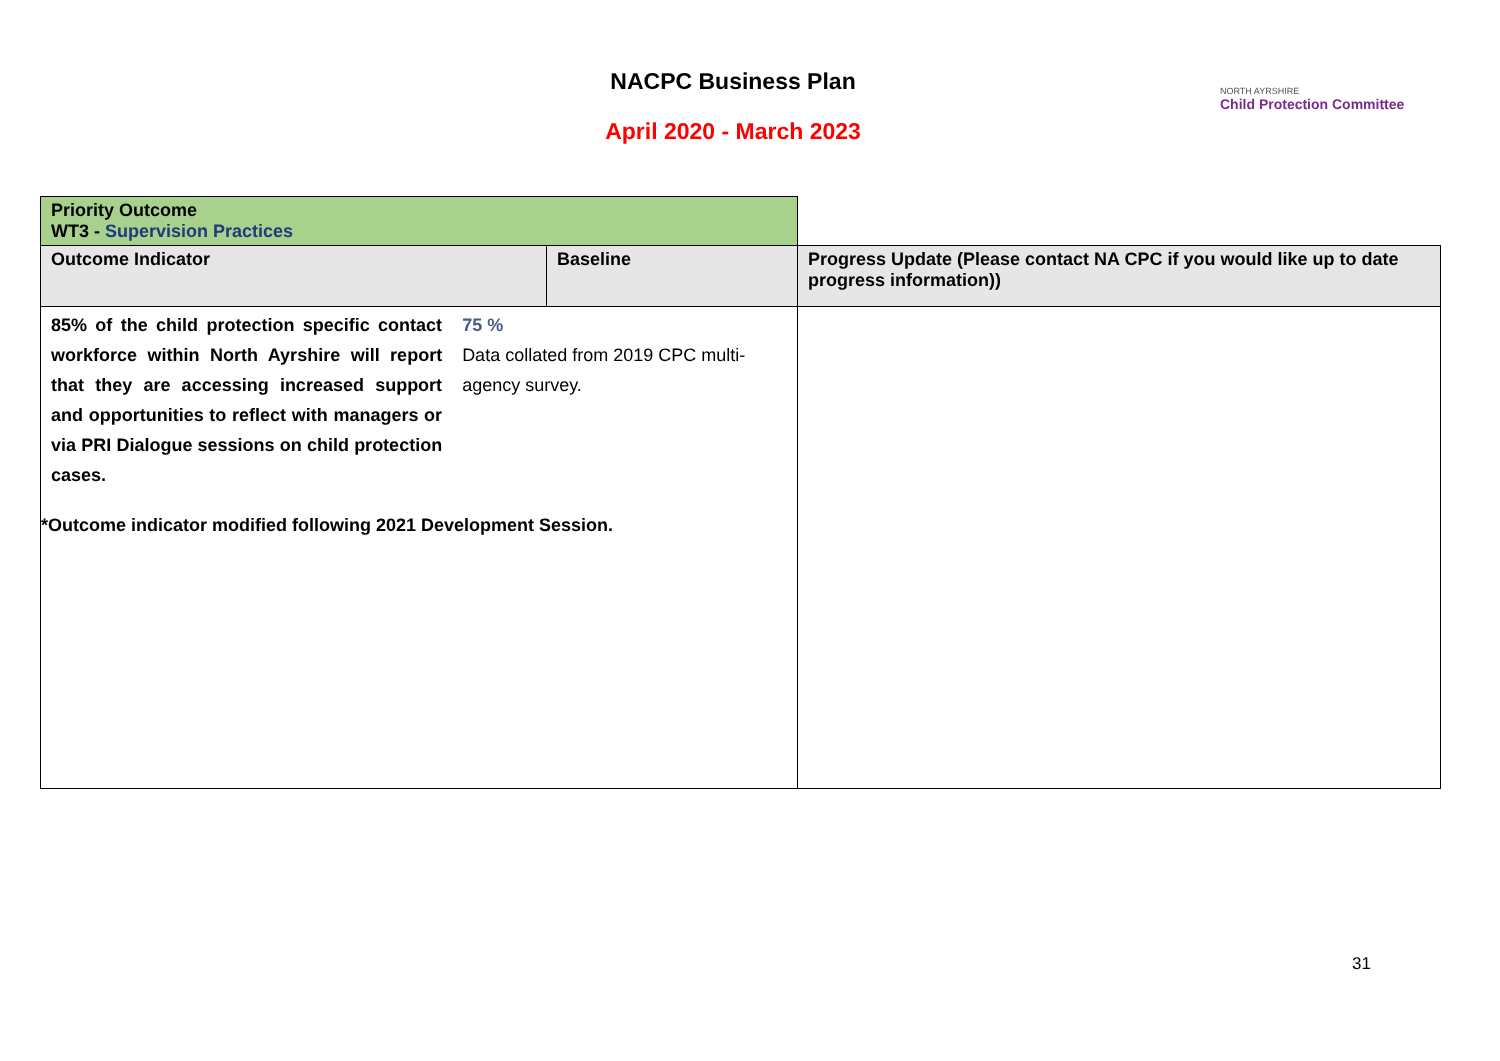NACPC Business Plan
April 2020 - March 2023
NORTH AYRSHIRE
Child Protection Committee
| Priority Outcome WT3 - Supervision Practices | | |
| Outcome Indicator | Baseline | Progress Update (Please contact NA CPC if you would like up to date progress information)) |
| 85% of the child protection specific contact workforce within North Ayrshire will report that they are accessing increased support and opportunities to reflect with managers or via PRI Dialogue sessions on child protection cases. 75 % Data collated from 2019 CPC multi-agency survey. *Outcome indicator modified following 2021 Development Session. | | |
31